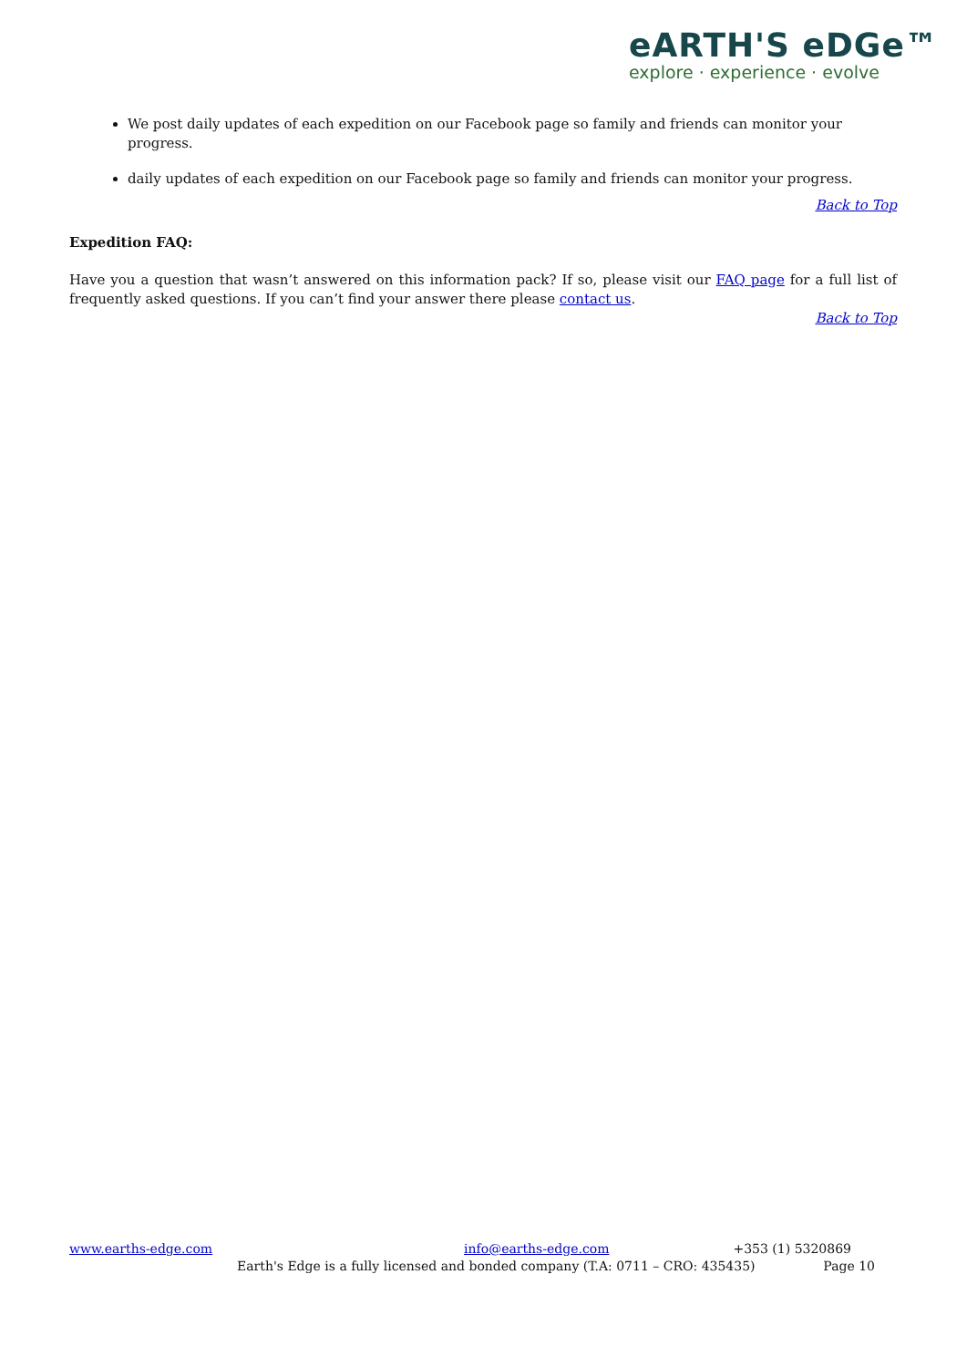eARTH'S eDGe™
explore · experience · evolve
We post daily updates of each expedition on our Facebook page so family and friends can monitor your progress.
daily updates of each expedition on our Facebook page so family and friends can monitor your progress.
Back to Top
Expedition FAQ:
Have you a question that wasn’t answered on this information pack? If so, please visit our FAQ page for a full list of frequently asked questions. If you can’t find your answer there please contact us.
Back to Top
www.earths-edge.com info@earths-edge.com +353 (1) 5320869
Earth's Edge is a fully licensed and bonded company (T.A: 0711 – CRO: 435435) Page 10